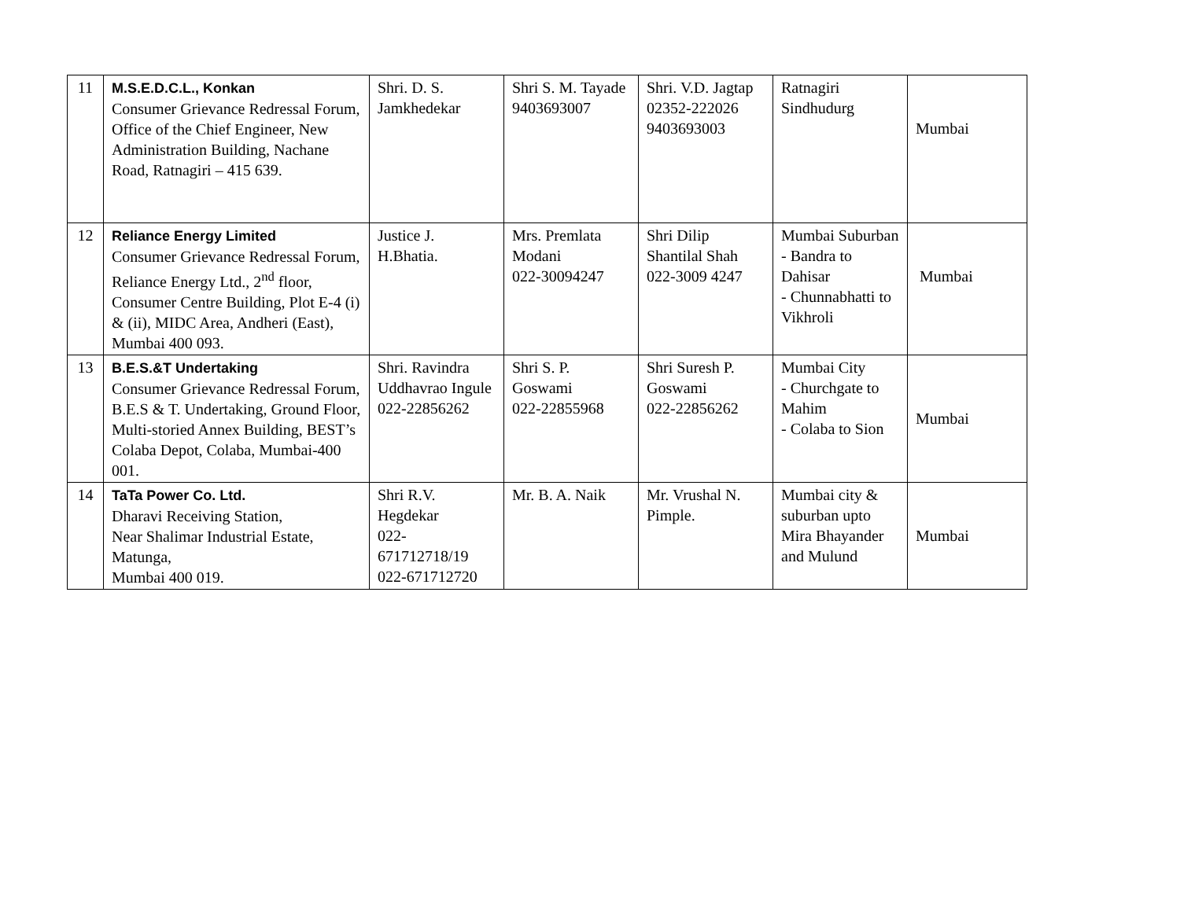| 11 | M.S.E.D.C.L., Konkan Consumer Grievance Redressal Forum, Office of the Chief Engineer, New Administration Building, Nachane Road, Ratnagiri – 415 639. | Shri. D. S. Jamkhedekar | Shri S. M. Tayade 9403693007 | Shri. V.D. Jagtap 02352-222026 9403693003 | Ratnagiri Sindhudurg | Mumbai |
| 12 | Reliance Energy Limited Consumer Grievance Redressal Forum, Reliance Energy Ltd., 2<sup>nd</sup> floor, Consumer Centre Building, Plot E-4 (i) & (ii), MIDC Area, Andheri (East), Mumbai 400 093. | Justice J. H.Bhatia. | Mrs. Premlata Modani 022-30094247 | Shri Dilip Shantilal Shah 022-3009 4247 | Mumbai Suburban - Bandra to Dahisar - Chunnabhatti to Vikhroli | Mumbai |
| 13 | B.E.S.&T Undertaking Consumer Grievance Redressal Forum, B.E.S & T. Undertaking, Ground Floor, Multi-storied Annex Building, BEST’s Colaba Depot, Colaba, Mumbai-400 001. | Shri. Ravindra Uddhavrao Ingule 022-22856262 | Shri S. P. Goswami 022-22855968 | Shri Suresh P. Goswami 022-22856262 | Mumbai City - Churchgate to Mahim - Colaba to Sion | Mumbai |
| 14 | TaTa Power Co. Ltd. Dharavi Receiving Station, Near Shalimar Industrial Estate, Matunga, Mumbai 400 019. | Shri R.V. Hegdekar 022-671712718/19 022-671712720 | Mr. B. A. Naik | Mr. Vrushal N. Pimple. | Mumbai city & suburban upto Mira Bhayander and Mulund | Mumbai |